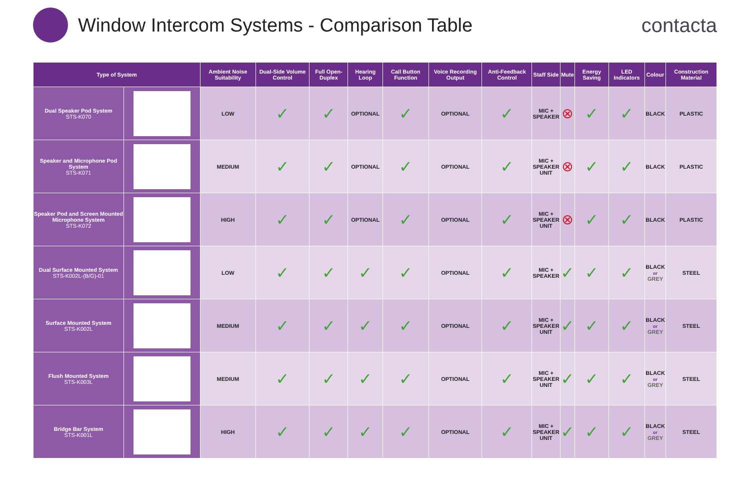Window Intercom Systems - Comparison Table
contacta
| Type of System | | Ambient Noise Suitability | Dual-Side Volume Control | Full Open-Duplex | Hearing Loop | Call Button Function | Voice Recording Output | Anti-Feedback Control | Staff Side | Mute | Energy Saving | LED Indicators | Colour | Construction Material |
| --- | --- | --- | --- | --- | --- | --- | --- | --- | --- | --- | --- | --- | --- | --- |
| Dual Speaker Pod System STS-K070 | | LOW | ✓ | ✓ | OPTIONAL | ✓ | OPTIONAL | ✓ | MIC + SPEAKER | ⊗ | ✓ | ✓ | BLACK | PLASTIC |
| Speaker and Microphone Pod System STS-K071 | | MEDIUM | ✓ | ✓ | OPTIONAL | ✓ | OPTIONAL | ✓ | MIC + SPEAKER UNIT | ⊗ | ✓ | ✓ | BLACK | PLASTIC |
| Speaker Pod and Screen Mounted Microphone System STS-K072 | | HIGH | ✓ | ✓ | OPTIONAL | ✓ | OPTIONAL | ✓ | MIC + SPEAKER UNIT | ⊗ | ✓ | ✓ | BLACK | PLASTIC |
| Dual Surface Mounted System STS-K002L-(B/G)-01 | | LOW | ✓ | ✓ | ✓ | ✓ | OPTIONAL | ✓ | MIC + SPEAKER | ✓ | ✓ | ✓ | BLACK or GREY | STEEL |
| Surface Mounted System STS-K002L | | MEDIUM | ✓ | ✓ | ✓ | ✓ | OPTIONAL | ✓ | MIC + SPEAKER UNIT | ✓ | ✓ | ✓ | BLACK or GREY | STEEL |
| Flush Mounted System STS-K003L | | MEDIUM | ✓ | ✓ | ✓ | ✓ | OPTIONAL | ✓ | MIC + SPEAKER UNIT | ✓ | ✓ | ✓ | BLACK or GREY | STEEL |
| Bridge Bar System STS-K001L | | HIGH | ✓ | ✓ | ✓ | ✓ | OPTIONAL | ✓ | MIC + SPEAKER UNIT | ✓ | ✓ | ✓ | BLACK or GREY | STEEL |